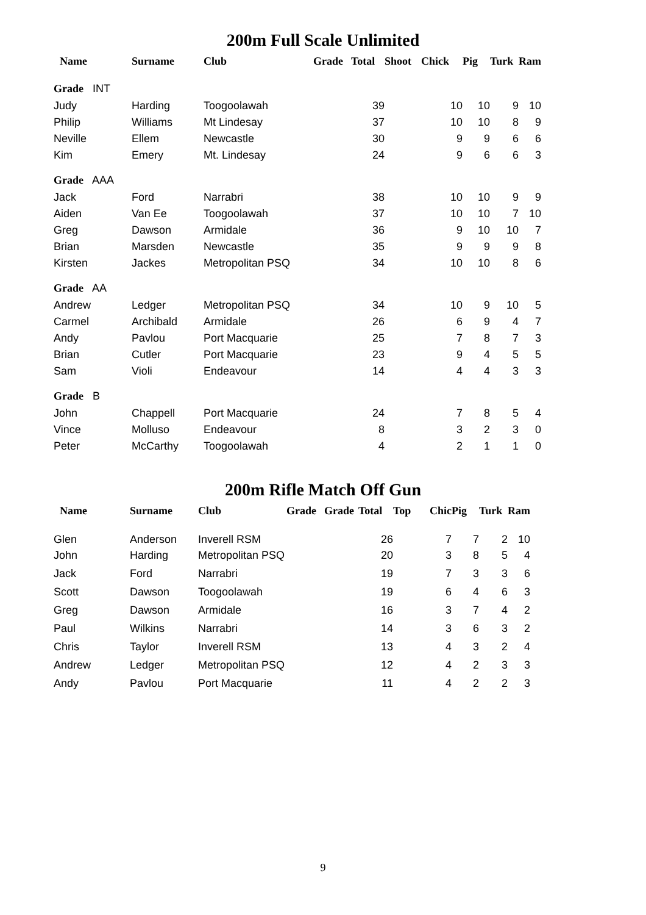200m Full Scale Unlimited
| Name | Surname | Club | Grade | Total | Shoot | Chick | Pig | Turk | Ram |
| --- | --- | --- | --- | --- | --- | --- | --- | --- | --- |
| Grade INT | | | | | | | | | |
| Judy | Harding | Toogoolawah | | 39 | | 10 | 10 | 9 | 10 |
| Philip | Williams | Mt Lindesay | | 37 | | 10 | 10 | 8 | 9 |
| Neville | Ellem | Newcastle | | 30 | | 9 | 9 | 6 | 6 |
| Kim | Emery | Mt. Lindesay | | 24 | | 9 | 6 | 6 | 3 |
| Grade AAA | | | | | | | | | |
| Jack | Ford | Narrabri | | 38 | | 10 | 10 | 9 | 9 |
| Aiden | Van Ee | Toogoolawah | | 37 | | 10 | 10 | 7 | 10 |
| Greg | Dawson | Armidale | | 36 | | 9 | 10 | 10 | 7 |
| Brian | Marsden | Newcastle | | 35 | | 9 | 9 | 9 | 8 |
| Kirsten | Jackes | Metropolitan PSQ | | 34 | | 10 | 10 | 8 | 6 |
| Grade AA | | | | | | | | | |
| Andrew | Ledger | Metropolitan PSQ | | 34 | | 10 | 9 | 10 | 5 |
| Carmel | Archibald | Armidale | | 26 | | 6 | 9 | 4 | 7 |
| Andy | Pavlou | Port Macquarie | | 25 | | 7 | 8 | 7 | 3 |
| Brian | Cutler | Port Macquarie | | 23 | | 9 | 4 | 5 | 5 |
| Sam | Violi | Endeavour | | 14 | | 4 | 4 | 3 | 3 |
| Grade B | | | | | | | | | |
| John | Chappell | Port Macquarie | | 24 | | 7 | 8 | 5 | 4 |
| Vince | Molluso | Endeavour | | 8 | | 3 | 2 | 3 | 0 |
| Peter | McCarthy | Toogoolawah | | 4 | | 2 | 1 | 1 | 0 |
200m Rifle Match Off Gun
| Name | Surname | Club | Grade | Grade | Total | Top | Chic | Pig | Turk | Ram |
| --- | --- | --- | --- | --- | --- | --- | --- | --- | --- | --- |
| Glen | Anderson | Inverell RSM | | | 26 | | 7 | 7 | 2 | 10 |
| John | Harding | Metropolitan PSQ | | | 20 | | 3 | 8 | 5 | 4 |
| Jack | Ford | Narrabri | | | 19 | | 7 | 3 | 3 | 6 |
| Scott | Dawson | Toogoolawah | | | 19 | | 6 | 4 | 6 | 3 |
| Greg | Dawson | Armidale | | | 16 | | 3 | 7 | 4 | 2 |
| Paul | Wilkins | Narrabri | | | 14 | | 3 | 6 | 3 | 2 |
| Chris | Taylor | Inverell RSM | | | 13 | | 4 | 3 | 2 | 4 |
| Andrew | Ledger | Metropolitan PSQ | | | 12 | | 4 | 2 | 3 | 3 |
| Andy | Pavlou | Port Macquarie | | | 11 | | 4 | 2 | 2 | 3 |
9